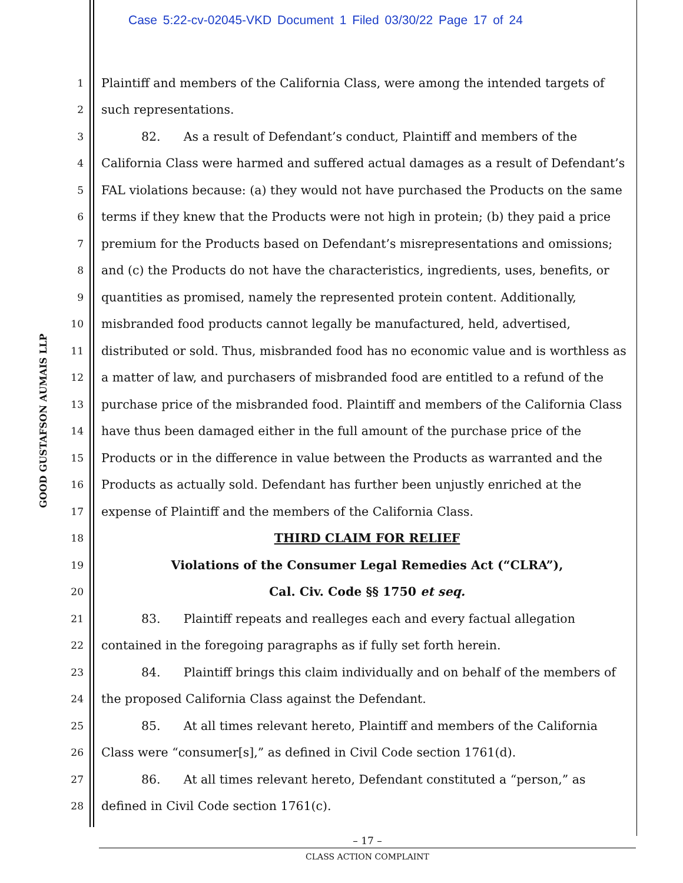Case 5:22-cv-02045-VKD Document 1 Filed 03/30/22 Page 17 of 24
GOOD GUSTAFSON AUMAIS LLP
1 Plaintiff and members of the California Class, were among the intended targets of
2 such representations.
3 82. As a result of Defendant’s conduct, Plaintiff and members of the
4 California Class were harmed and suffered actual damages as a result of Defendant’s
5 FAL violations because: (a) they would not have purchased the Products on the same
6 terms if they knew that the Products were not high in protein; (b) they paid a price
7 premium for the Products based on Defendant’s misrepresentations and omissions;
8 and (c) the Products do not have the characteristics, ingredients, uses, benefits, or
9 quantities as promised, namely the represented protein content. Additionally,
10 misbranded food products cannot legally be manufactured, held, advertised,
11 distributed or sold. Thus, misbranded food has no economic value and is worthless as
12 a matter of law, and purchasers of misbranded food are entitled to a refund of the
13 purchase price of the misbranded food. Plaintiff and members of the California Class
14 have thus been damaged either in the full amount of the purchase price of the
15 Products or in the difference in value between the Products as warranted and the
16 Products as actually sold. Defendant has further been unjustly enriched at the
17 expense of Plaintiff and the members of the California Class.
18 THIRD CLAIM FOR RELIEF
19 Violations of the Consumer Legal Remedies Act (“CLRA”),
20 Cal. Civ. Code §§ 1750 et seq.
21 83. Plaintiff repeats and realleges each and every factual allegation
22 contained in the foregoing paragraphs as if fully set forth herein.
23 84. Plaintiff brings this claim individually and on behalf of the members of
24 the proposed California Class against the Defendant.
25 85. At all times relevant hereto, Plaintiff and members of the California
26 Class were “consumer[s],” as defined in Civil Code section 1761(d).
27 86. At all times relevant hereto, Defendant constituted a “person,” as
28 defined in Civil Code section 1761(c).
– 17 –
CLASS ACTION COMPLAINT